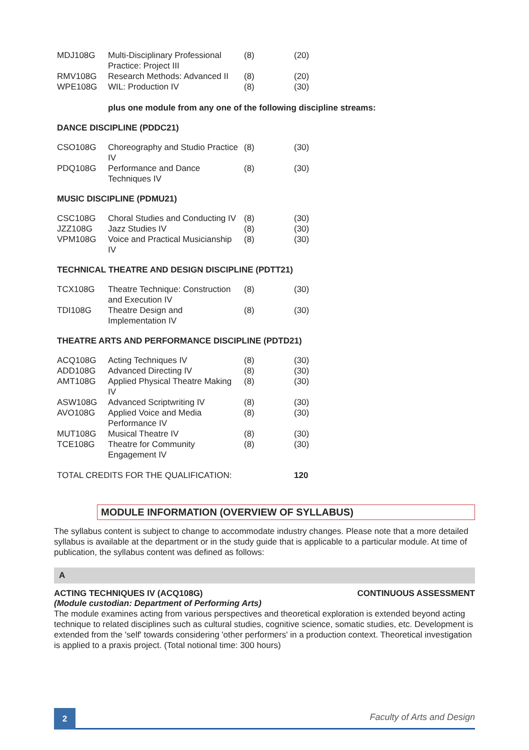| MDJ108G | Multi-Disciplinary Professional Practice: Project III | (8) | (20) |
| RMV108G | Research Methods: Advanced II | (8) | (20) |
| WPE108G | WIL: Production IV | (8) | (30) |
plus one module from any one of the following discipline streams:
DANCE DISCIPLINE (PDDC21)
| CSO108G | Choreography and Studio Practice IV | (8) | (30) |
| PDQ108G | Performance and Dance Techniques IV | (8) | (30) |
MUSIC DISCIPLINE (PDMU21)
| CSC108G | Choral Studies and Conducting IV | (8) | (30) |
| JZZ108G | Jazz Studies IV | (8) | (30) |
| VPM108G | Voice and Practical Musicianship IV | (8) | (30) |
TECHNICAL THEATRE AND DESIGN DISCIPLINE (PDTT21)
| TCX108G | Theatre Technique: Construction and Execution IV | (8) | (30) |
| TDI108G | Theatre Design and Implementation IV | (8) | (30) |
THEATRE ARTS AND PERFORMANCE DISCIPLINE (PDTD21)
| ACQ108G | Acting Techniques IV | (8) | (30) |
| ADD108G | Advanced Directing IV | (8) | (30) |
| AMT108G | Applied Physical Theatre Making IV | (8) | (30) |
| ASW108G | Advanced Scriptwriting IV | (8) | (30) |
| AVO108G | Applied Voice and Media Performance IV | (8) | (30) |
| MUT108G | Musical Theatre IV | (8) | (30) |
| TCE108G | Theatre for Community Engagement IV | (8) | (30) |
| TOTAL CREDITS FOR THE QUALIFICATION: | | | 120 |
MODULE INFORMATION (OVERVIEW OF SYLLABUS)
The syllabus content is subject to change to accommodate industry changes. Please note that a more detailed syllabus is available at the department or in the study guide that is applicable to a particular module. At time of publication, the syllabus content was defined as follows:
A
ACTING TECHNIQUES IV (ACQ108G) CONTINUOUS ASSESSMENT
(Module custodian: Department of Performing Arts)
The module examines acting from various perspectives and theoretical exploration is extended beyond acting technique to related disciplines such as cultural studies, cognitive science, somatic studies, etc. Development is extended from the 'self' towards considering 'other performers' in a production context. Theoretical investigation is applied to a praxis project. (Total notional time: 300 hours)
2
Faculty of Arts and Design